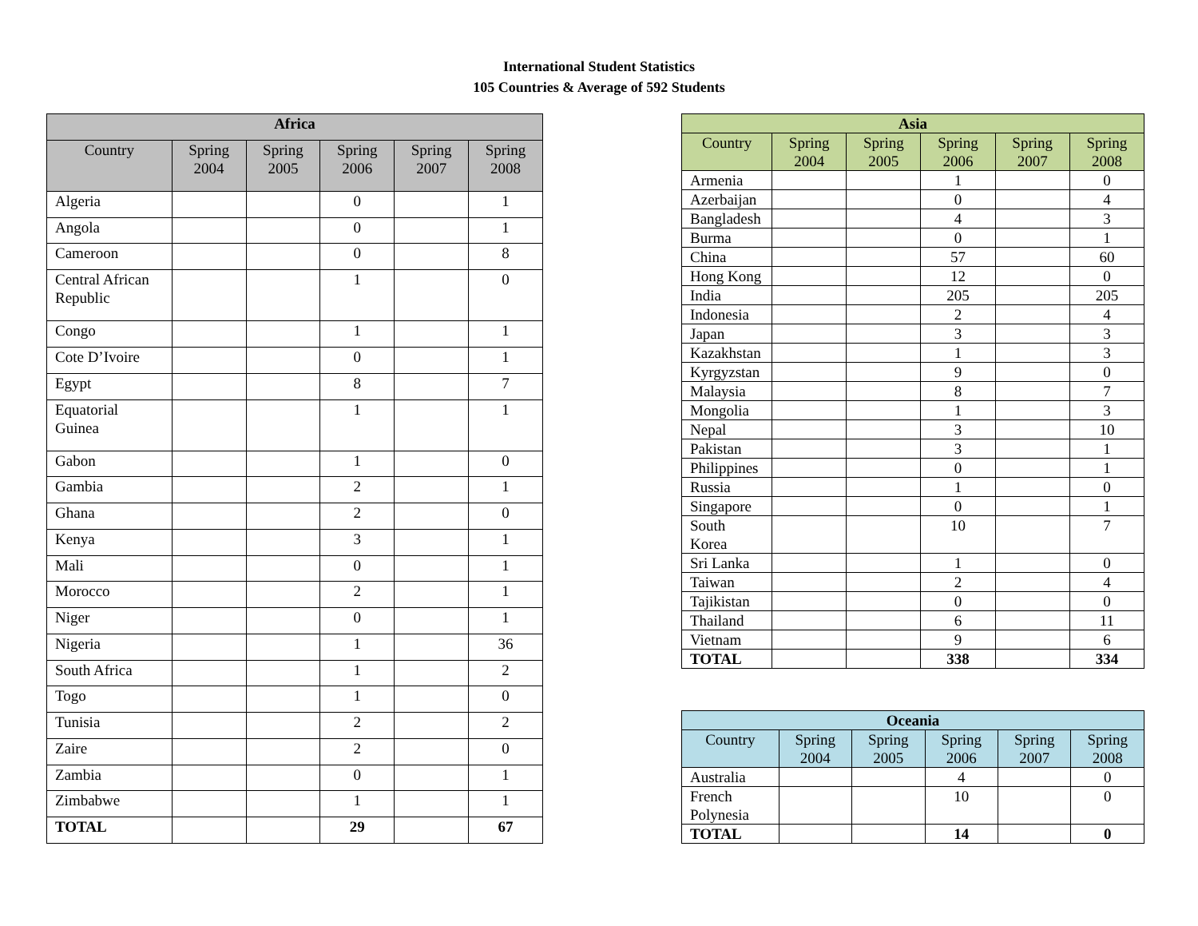International Student Statistics
105 Countries & Average of 592 Students
| Africa | | | | | |
| --- | --- | --- | --- | --- | --- |
| Country | Spring 2004 | Spring 2005 | Spring 2006 | Spring 2007 | Spring 2008 |
| Algeria | | | 0 | | 1 |
| Angola | | | 0 | | 1 |
| Cameroon | | | 0 | | 8 |
| Central African Republic | | | 1 | | 0 |
| Congo | | | 1 | | 1 |
| Cote D’Ivoire | | | 0 | | 1 |
| Egypt | | | 8 | | 7 |
| Equatorial Guinea | | | 1 | | 1 |
| Gabon | | | 1 | | 0 |
| Gambia | | | 2 | | 1 |
| Ghana | | | 2 | | 0 |
| Kenya | | | 3 | | 1 |
| Mali | | | 0 | | 1 |
| Morocco | | | 2 | | 1 |
| Niger | | | 0 | | 1 |
| Nigeria | | | 1 | | 36 |
| South Africa | | | 1 | | 2 |
| Togo | | | 1 | | 0 |
| Tunisia | | | 2 | | 2 |
| Zaire | | | 2 | | 0 |
| Zambia | | | 0 | | 1 |
| Zimbabwe | | | 1 | | 1 |
| TOTAL | | | 29 | | 67 |
| Asia | | | | | |
| --- | --- | --- | --- | --- | --- |
| Country | Spring 2004 | Spring 2005 | Spring 2006 | Spring 2007 | Spring 2008 |
| Armenia | | | 1 | | 0 |
| Azerbaijan | | | 0 | | 4 |
| Bangladesh | | | 4 | | 3 |
| Burma | | | 0 | | 1 |
| China | | | 57 | | 60 |
| Hong Kong | | | 12 | | 0 |
| India | | | 205 | | 205 |
| Indonesia | | | 2 | | 4 |
| Japan | | | 3 | | 3 |
| Kazakhstan | | | 1 | | 3 |
| Kyrgyzstan | | | 9 | | 0 |
| Malaysia | | | 8 | | 7 |
| Mongolia | | | 1 | | 3 |
| Nepal | | | 3 | | 10 |
| Pakistan | | | 3 | | 1 |
| Philippines | | | 0 | | 1 |
| Russia | | | 1 | | 0 |
| Singapore | | | 0 | | 1 |
| South Korea | | | 10 | | 7 |
| Sri Lanka | | | 1 | | 0 |
| Taiwan | | | 2 | | 4 |
| Tajikistan | | | 0 | | 0 |
| Thailand | | | 6 | | 11 |
| Vietnam | | | 9 | | 6 |
| TOTAL | | | 338 | | 334 |
| Oceania | | | | | |
| --- | --- | --- | --- | --- | --- |
| Country | Spring 2004 | Spring 2005 | Spring 2006 | Spring 2007 | Spring 2008 |
| Australia | | | 4 | | 0 |
| French Polynesia | | | 10 | | 0 |
| TOTAL | | | 14 | | 0 |